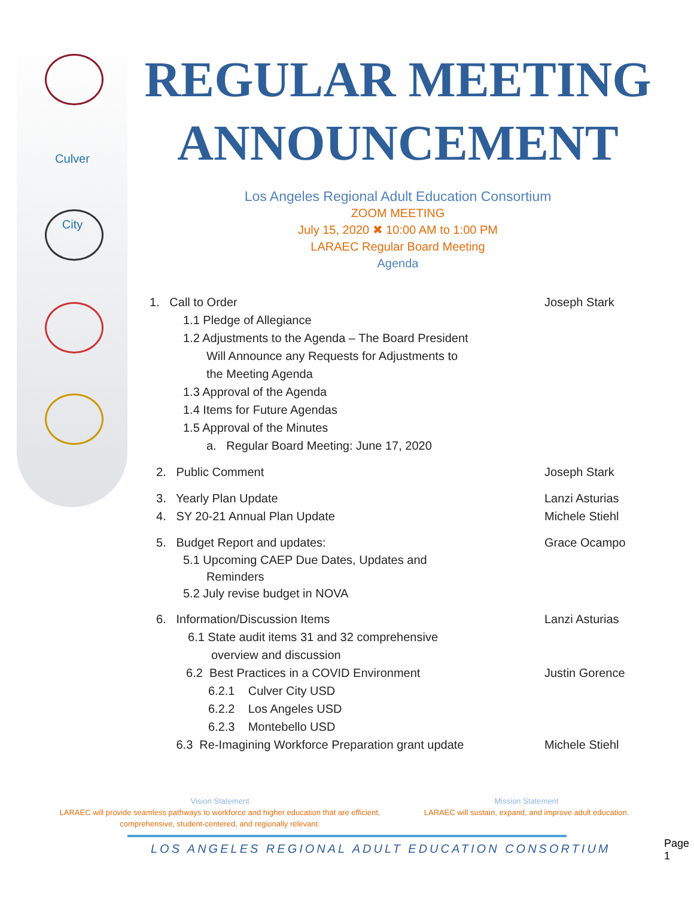Culver City
REGULAR MEETING ANNOUNCEMENT
Los Angeles Regional Adult Education Consortium
ZOOM MEETING
July 15, 2020 ✖ 10:00 AM to 1:00 PM
LARAEC Regular Board Meeting
Agenda
1. Call to Order Joseph Stark
1.1 Pledge of Allegiance
1.2 Adjustments to the Agenda – The Board President
Will Announce any Requests for Adjustments to
the Meeting Agenda
1.3 Approval of the Agenda
1.4 Items for Future Agendas
1.5 Approval of the Minutes
a. Regular Board Meeting: June 17, 2020
2. Public Comment Joseph Stark
3. Yearly Plan Update Lanzi Asturias
4. SY 20-21 Annual Plan Update Michele Stiehl
5. Budget Report and updates: Grace Ocampo
5.1 Upcoming CAEP Due Dates, Updates and
Reminders
5.2 July revise budget in NOVA
6. Information/Discussion Items Lanzi Asturias
6.1 State audit items 31 and 32 comprehensive
overview and discussion
6.2 Best Practices in a COVID Environment Justin Gorence
6.2.1 Culver City USD
6.2.2 Los Angeles USD
6.2.3 Montebello USD
6.3 Re-Imagining Workforce Preparation grant update Michele Stiehl
Vision Statement
LARAEC will provide seamless pathways to workforce and higher education that are efficient, comprehensive, student-centered, and regionally relevant.
Mission Statement
LARAEC will sustain, expand, and improve adult education.
LOS ANGELES REGIONAL ADULT EDUCATION CONSORTIUM
Page 1